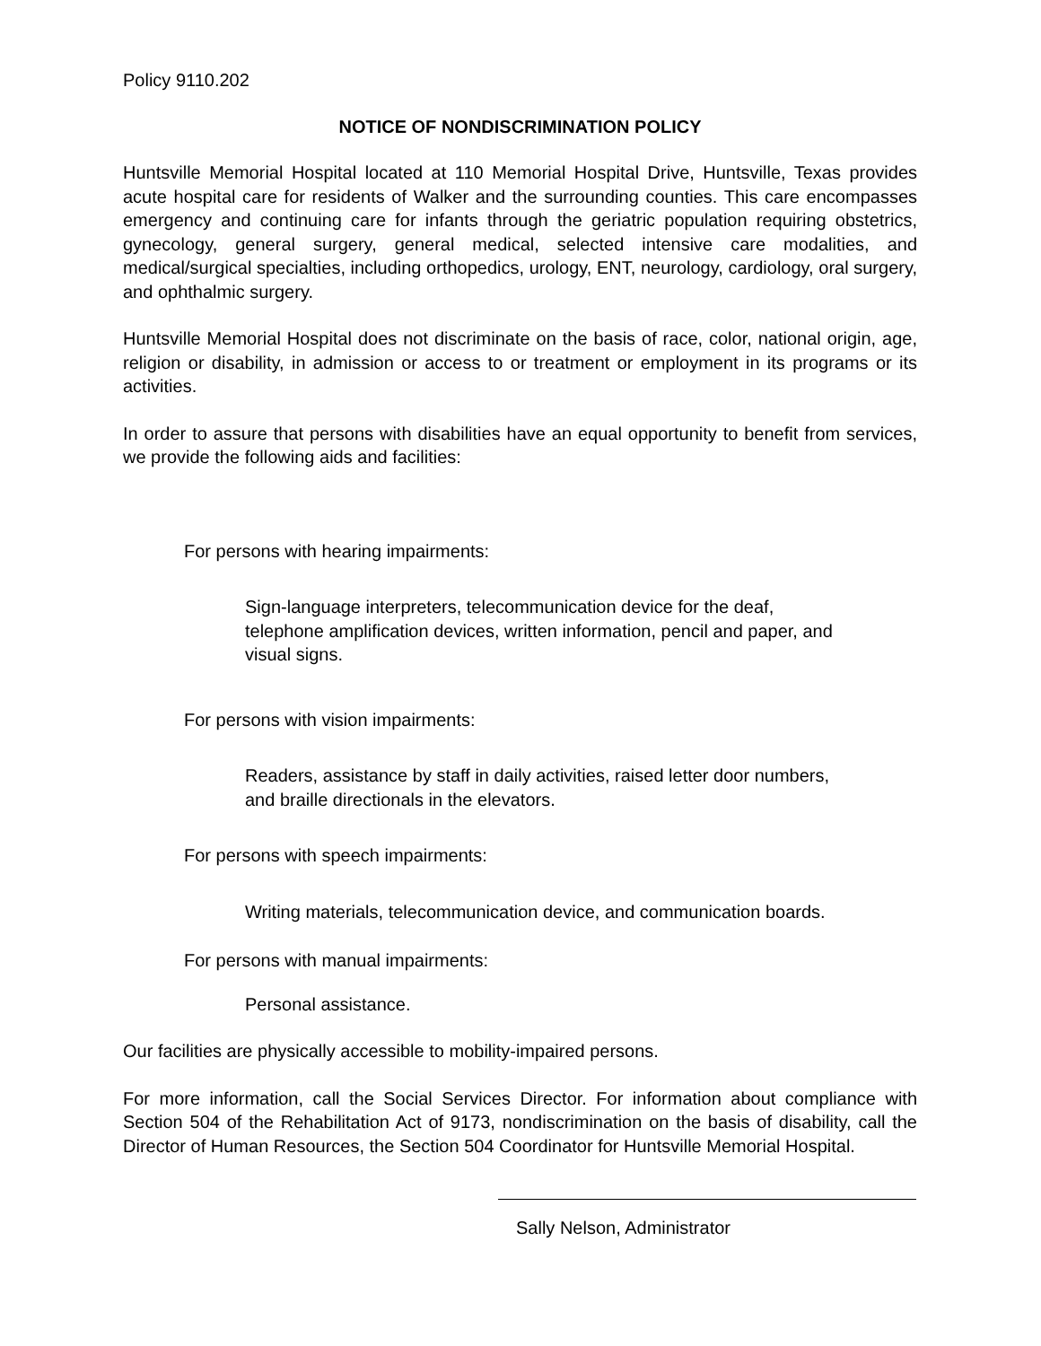Policy 9110.202
NOTICE OF NONDISCRIMINATION POLICY
Huntsville Memorial Hospital located at 110 Memorial Hospital Drive, Huntsville, Texas provides acute hospital care for residents of Walker and the surrounding counties. This care encompasses emergency and continuing care for infants through the geriatric population requiring obstetrics, gynecology, general surgery, general medical, selected intensive care modalities, and medical/surgical specialties, including orthopedics, urology, ENT, neurology, cardiology, oral surgery, and ophthalmic surgery.
Huntsville Memorial Hospital does not discriminate on the basis of race, color, national origin, age, religion or disability, in admission or access to or treatment or employment in its programs or its activities.
In order to assure that persons with disabilities have an equal opportunity to benefit from services, we provide the following aids and facilities:
For persons with hearing impairments:
Sign-language interpreters, telecommunication device for the deaf, telephone amplification devices, written information, pencil and paper, and visual signs.
For persons with vision impairments:
Readers, assistance by staff in daily activities, raised letter door numbers, and braille directionals in the elevators.
For persons with speech impairments:
Writing materials, telecommunication device, and communication boards.
For persons with manual impairments:
Personal assistance.
Our facilities are physically accessible to mobility-impaired persons.
For more information, call the Social Services Director. For information about compliance with Section 504 of the Rehabilitation Act of 9173, nondiscrimination on the basis of disability, call the Director of Human Resources, the Section 504 Coordinator for Huntsville Memorial Hospital.
Sally Nelson, Administrator